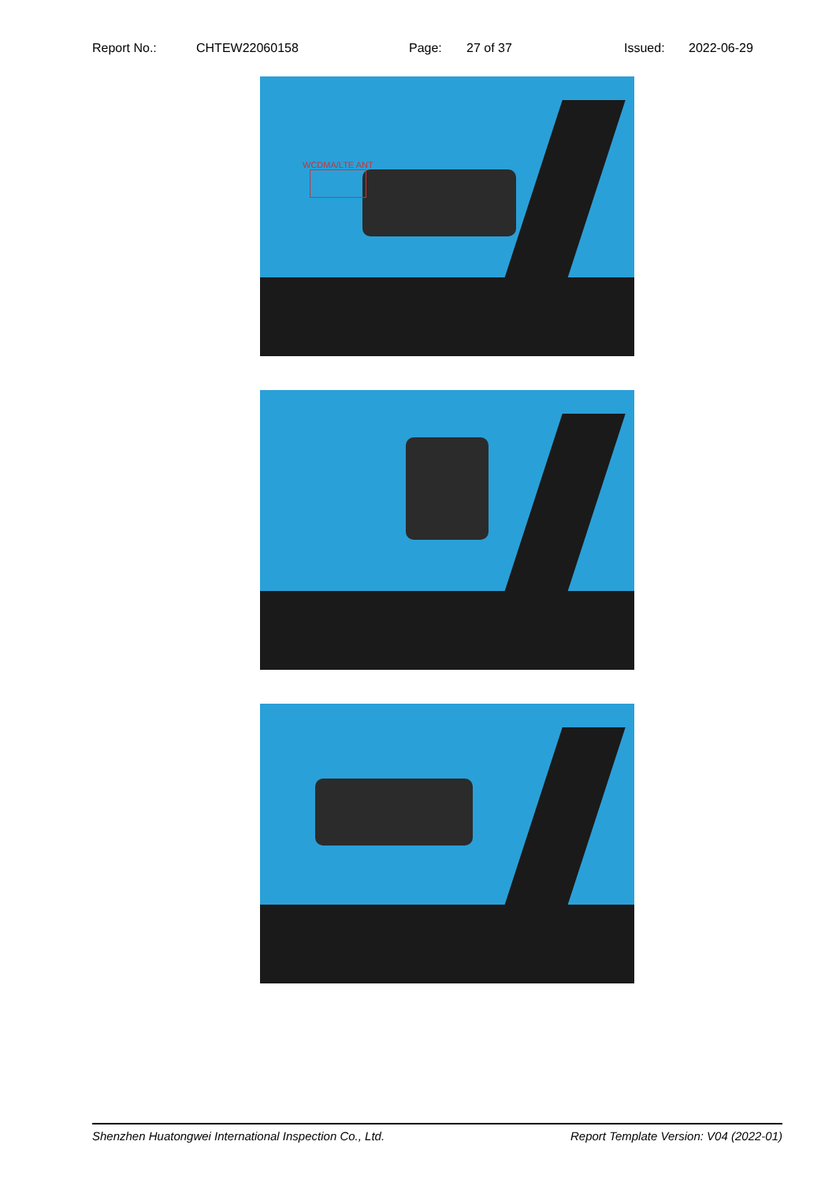Report No.: CHTEW22060158 Page: 27 of 37 Issued: 2022-06-29
WCDMA/LTE ANT
Shenzhen Huatongwei International Inspection Co., Ltd. Report Template Version: V04 (2022-01)